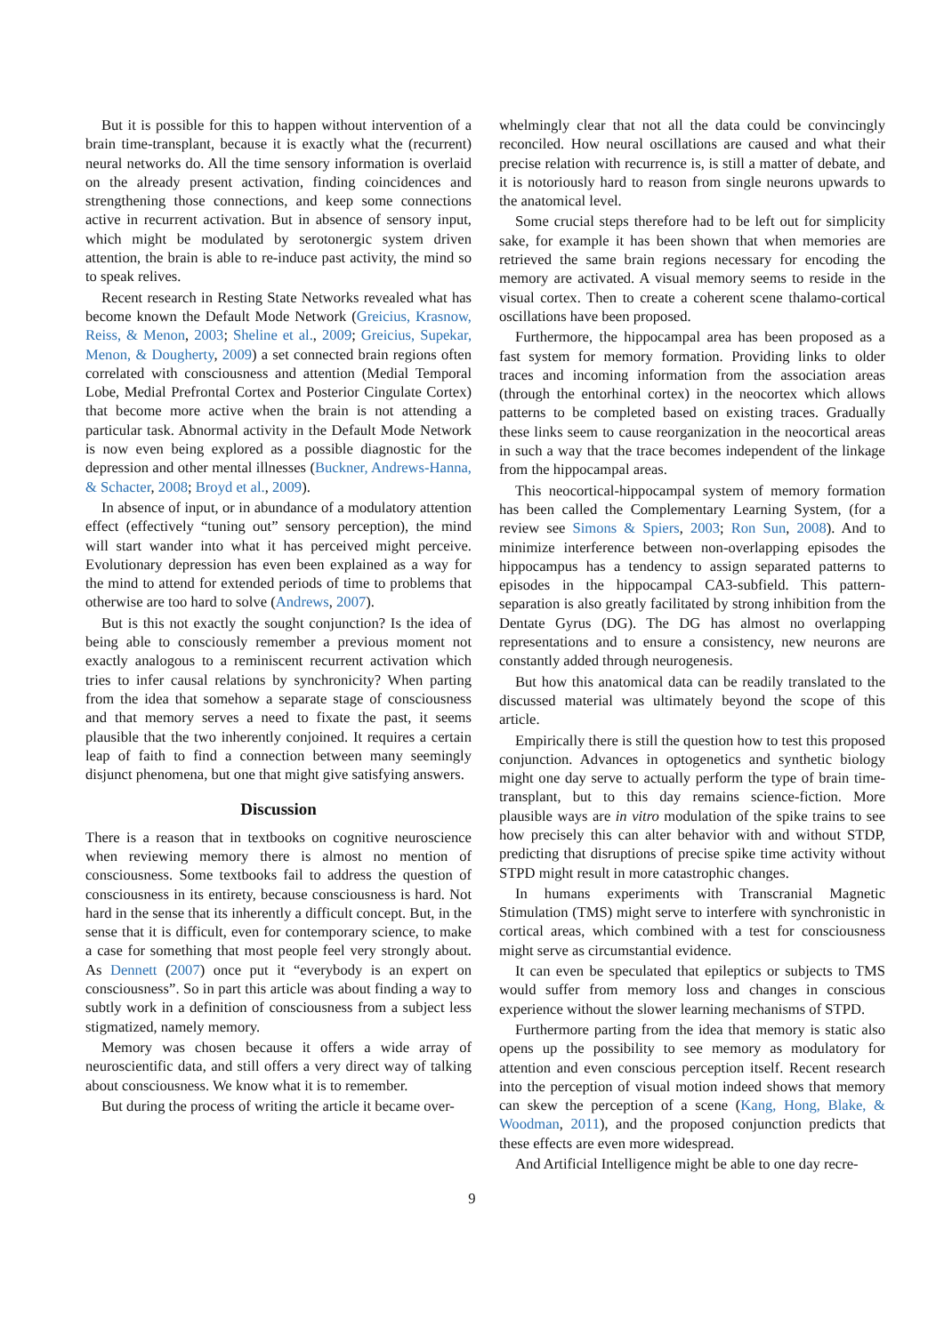But it is possible for this to happen without intervention of a brain time-transplant, because it is exactly what the (recurrent) neural networks do. All the time sensory information is overlaid on the already present activation, finding coincidences and strengthening those connections, and keep some connections active in recurrent activation. But in absence of sensory input, which might be modulated by serotonergic system driven attention, the brain is able to re-induce past activity, the mind so to speak relives.
Recent research in Resting State Networks revealed what has become known the Default Mode Network (Greicius, Krasnow, Reiss, & Menon, 2003; Sheline et al., 2009; Greicius, Supekar, Menon, & Dougherty, 2009) a set connected brain regions often correlated with consciousness and attention (Medial Temporal Lobe, Medial Prefrontal Cortex and Posterior Cingulate Cortex) that become more active when the brain is not attending a particular task. Abnormal activity in the Default Mode Network is now even being explored as a possible diagnostic for the depression and other mental illnesses (Buckner, Andrews-Hanna, & Schacter, 2008; Broyd et al., 2009).
In absence of input, or in abundance of a modulatory attention effect (effectively “tuning out” sensory perception), the mind will start wander into what it has perceived might perceive. Evolutionary depression has even been explained as a way for the mind to attend for extended periods of time to problems that otherwise are too hard to solve (Andrews, 2007).
But is this not exactly the sought conjunction? Is the idea of being able to consciously remember a previous moment not exactly analogous to a reminiscent recurrent activation which tries to infer causal relations by synchronicity? When parting from the idea that somehow a separate stage of consciousness and that memory serves a need to fixate the past, it seems plausible that the two inherently conjoined. It requires a certain leap of faith to find a connection between many seemingly disjunct phenomena, but one that might give satisfying answers.
Discussion
There is a reason that in textbooks on cognitive neuroscience when reviewing memory there is almost no mention of consciousness. Some textbooks fail to address the question of consciousness in its entirety, because consciousness is hard. Not hard in the sense that its inherently a difficult concept. But, in the sense that it is difficult, even for contemporary science, to make a case for something that most people feel very strongly about. As Dennett (2007) once put it “everybody is an expert on consciousness”. So in part this article was about finding a way to subtly work in a definition of consciousness from a subject less stigmatized, namely memory.
Memory was chosen because it offers a wide array of neuroscientific data, and still offers a very direct way of talking about consciousness. We know what it is to remember.
But during the process of writing the article it became over-
whelmingly clear that not all the data could be convincingly reconciled. How neural oscillations are caused and what their precise relation with recurrence is, is still a matter of debate, and it is notoriously hard to reason from single neurons upwards to the anatomical level.
Some crucial steps therefore had to be left out for simplicity sake, for example it has been shown that when memories are retrieved the same brain regions necessary for encoding the memory are activated. A visual memory seems to reside in the visual cortex. Then to create a coherent scene thalamo-cortical oscillations have been proposed.
Furthermore, the hippocampal area has been proposed as a fast system for memory formation. Providing links to older traces and incoming information from the association areas (through the entorhinal cortex) in the neocortex which allows patterns to be completed based on existing traces. Gradually these links seem to cause reorganization in the neocortical areas in such a way that the trace becomes independent of the linkage from the hippocampal areas.
This neocortical-hippocampal system of memory formation has been called the Complementary Learning System, (for a review see Simons & Spiers, 2003; Ron Sun, 2008). And to minimize interference between non-overlapping episodes the hippocampus has a tendency to assign separated patterns to episodes in the hippocampal CA3-subfield. This pattern-separation is also greatly facilitated by strong inhibition from the Dentate Gyrus (DG). The DG has almost no overlapping representations and to ensure a consistency, new neurons are constantly added through neurogenesis.
But how this anatomical data can be readily translated to the discussed material was ultimately beyond the scope of this article.
Empirically there is still the question how to test this proposed conjunction. Advances in optogenetics and synthetic biology might one day serve to actually perform the type of brain time-transplant, but to this day remains science-fiction. More plausible ways are in vitro modulation of the spike trains to see how precisely this can alter behavior with and without STDP, predicting that disruptions of precise spike time activity without STPD might result in more catastrophic changes.
In humans experiments with Transcranial Magnetic Stimulation (TMS) might serve to interfere with synchronistic in cortical areas, which combined with a test for consciousness might serve as circumstantial evidence.
It can even be speculated that epileptics or subjects to TMS would suffer from memory loss and changes in conscious experience without the slower learning mechanisms of STPD.
Furthermore parting from the idea that memory is static also opens up the possibility to see memory as modulatory for attention and even conscious perception itself. Recent research into the perception of visual motion indeed shows that memory can skew the perception of a scene (Kang, Hong, Blake, & Woodman, 2011), and the proposed conjunction predicts that these effects are even more widespread.
And Artificial Intelligence might be able to one day recre-
9